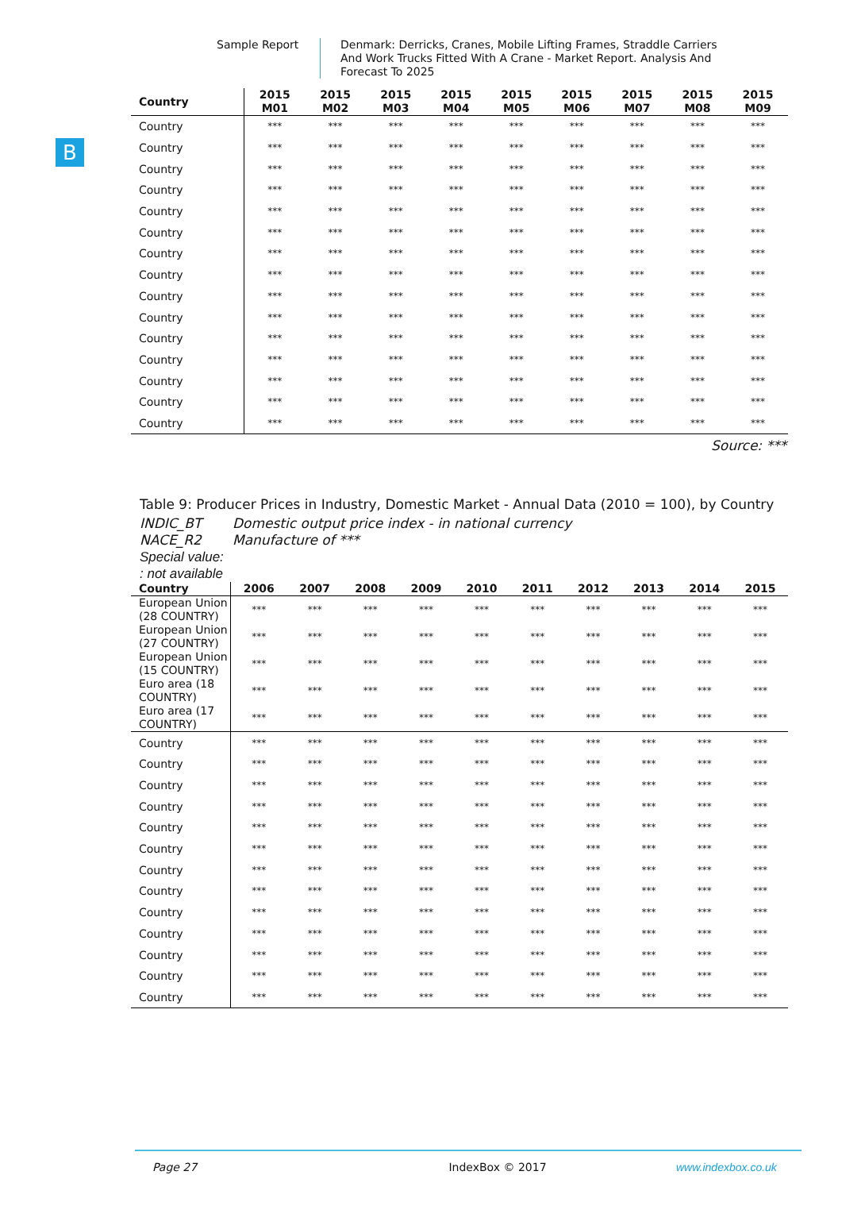Sample Report Denmark: Derricks, Cranes, Mobile Lifting Frames, Straddle Carriers And Work Trucks Fitted With A Crane - Market Report. Analysis And Forecast To 2025
B
| Country | 2015 M01 | 2015 M02 | 2015 M03 | 2015 M04 | 2015 M05 | 2015 M06 | 2015 M07 | 2015 M08 | 2015 M09 |
| --- | --- | --- | --- | --- | --- | --- | --- | --- | --- |
| Country | *** | *** | *** | *** | *** | *** | *** | *** | *** |
| Country | *** | *** | *** | *** | *** | *** | *** | *** | *** |
| Country | *** | *** | *** | *** | *** | *** | *** | *** | *** |
| Country | *** | *** | *** | *** | *** | *** | *** | *** | *** |
| Country | *** | *** | *** | *** | *** | *** | *** | *** | *** |
| Country | *** | *** | *** | *** | *** | *** | *** | *** | *** |
| Country | *** | *** | *** | *** | *** | *** | *** | *** | *** |
| Country | *** | *** | *** | *** | *** | *** | *** | *** | *** |
| Country | *** | *** | *** | *** | *** | *** | *** | *** | *** |
| Country | *** | *** | *** | *** | *** | *** | *** | *** | *** |
| Country | *** | *** | *** | *** | *** | *** | *** | *** | *** |
| Country | *** | *** | *** | *** | *** | *** | *** | *** | *** |
| Country | *** | *** | *** | *** | *** | *** | *** | *** | *** |
| Country | *** | *** | *** | *** | *** | *** | *** | *** | *** |
| Country | *** | *** | *** | *** | *** | *** | *** | *** | *** |
Source: ***
Table 9: Producer Prices in Industry, Domestic Market - Annual Data (2010 = 100), by Country
INDIC_BT Domestic output price index - in national currency
NACE_R2 Manufacture of ***
Special value:
: not available
| Country | 2006 | 2007 | 2008 | 2009 | 2010 | 2011 | 2012 | 2013 | 2014 | 2015 |
| --- | --- | --- | --- | --- | --- | --- | --- | --- | --- | --- |
| European Union (28 COUNTRY) | *** | *** | *** | *** | *** | *** | *** | *** | *** | *** |
| European Union (27 COUNTRY) | *** | *** | *** | *** | *** | *** | *** | *** | *** | *** |
| European Union (15 COUNTRY) | *** | *** | *** | *** | *** | *** | *** | *** | *** | *** |
| Euro area (18 COUNTRY) | *** | *** | *** | *** | *** | *** | *** | *** | *** | *** |
| Euro area (17 COUNTRY) | *** | *** | *** | *** | *** | *** | *** | *** | *** | *** |
| Country | *** | *** | *** | *** | *** | *** | *** | *** | *** | *** |
| Country | *** | *** | *** | *** | *** | *** | *** | *** | *** | *** |
| Country | *** | *** | *** | *** | *** | *** | *** | *** | *** | *** |
| Country | *** | *** | *** | *** | *** | *** | *** | *** | *** | *** |
| Country | *** | *** | *** | *** | *** | *** | *** | *** | *** | *** |
| Country | *** | *** | *** | *** | *** | *** | *** | *** | *** | *** |
| Country | *** | *** | *** | *** | *** | *** | *** | *** | *** | *** |
| Country | *** | *** | *** | *** | *** | *** | *** | *** | *** | *** |
| Country | *** | *** | *** | *** | *** | *** | *** | *** | *** | *** |
| Country | *** | *** | *** | *** | *** | *** | *** | *** | *** | *** |
| Country | *** | *** | *** | *** | *** | *** | *** | *** | *** | *** |
| Country | *** | *** | *** | *** | *** | *** | *** | *** | *** | *** |
| Country | *** | *** | *** | *** | *** | *** | *** | *** | *** | *** |
Page 27 IndexBox © 2017 www.indexbox.co.uk